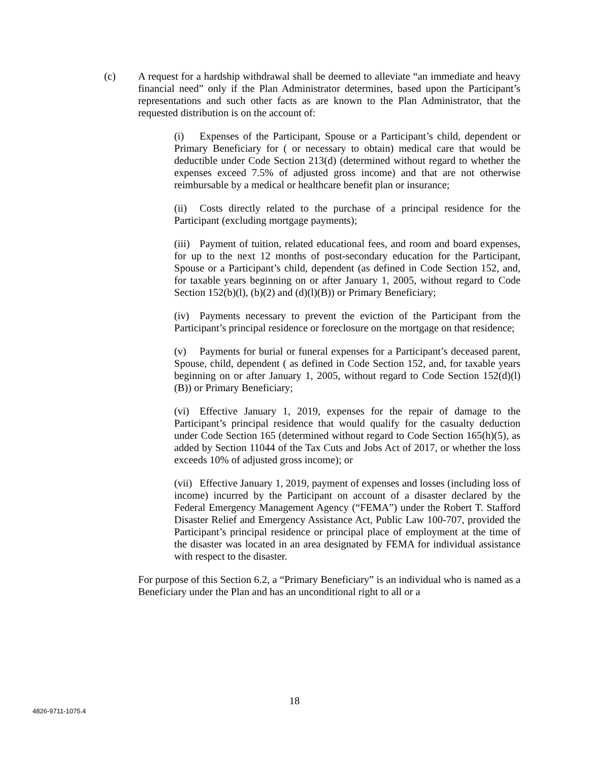(c) A request for a hardship withdrawal shall be deemed to alleviate “an immediate and heavy financial need” only if the Plan Administrator determines, based upon the Participant’s representations and such other facts as are known to the Plan Administrator, that the requested distribution is on the account of:
(i) Expenses of the Participant, Spouse or a Participant’s child, dependent or Primary Beneficiary for ( or necessary to obtain) medical care that would be deductible under Code Section 213(d) (determined without regard to whether the expenses exceed 7.5% of adjusted gross income) and that are not otherwise reimbursable by a medical or healthcare benefit plan or insurance;
(ii) Costs directly related to the purchase of a principal residence for the Participant (excluding mortgage payments);
(iii) Payment of tuition, related educational fees, and room and board expenses, for up to the next 12 months of post-secondary education for the Participant, Spouse or a Participant’s child, dependent (as defined in Code Section 152, and, for taxable years beginning on or after January 1, 2005, without regard to Code Section 152(b)(l), (b)(2) and (d)(l)(B)) or Primary Beneficiary;
(iv) Payments necessary to prevent the eviction of the Participant from the Participant’s principal residence or foreclosure on the mortgage on that residence;
(v) Payments for burial or funeral expenses for a Participant’s deceased parent, Spouse, child, dependent ( as defined in Code Section 152, and, for taxable years beginning on or after January 1, 2005, without regard to Code Section 152(d)(l)(B)) or Primary Beneficiary;
(vi) Effective January 1, 2019, expenses for the repair of damage to the Participant’s principal residence that would qualify for the casualty deduction under Code Section 165 (determined without regard to Code Section 165(h)(5), as added by Section 11044 of the Tax Cuts and Jobs Act of 2017, or whether the loss exceeds 10% of adjusted gross income); or
(vii) Effective January 1, 2019, payment of expenses and losses (including loss of income) incurred by the Participant on account of a disaster declared by the Federal Emergency Management Agency (“FEMA”) under the Robert T. Stafford Disaster Relief and Emergency Assistance Act, Public Law 100-707, provided the Participant’s principal residence or principal place of employment at the time of the disaster was located in an area designated by FEMA for individual assistance with respect to the disaster.
For purpose of this Section 6.2, a “Primary Beneficiary” is an individual who is named as a Beneficiary under the Plan and has an unconditional right to all or a
18
4826-9711-1075.4